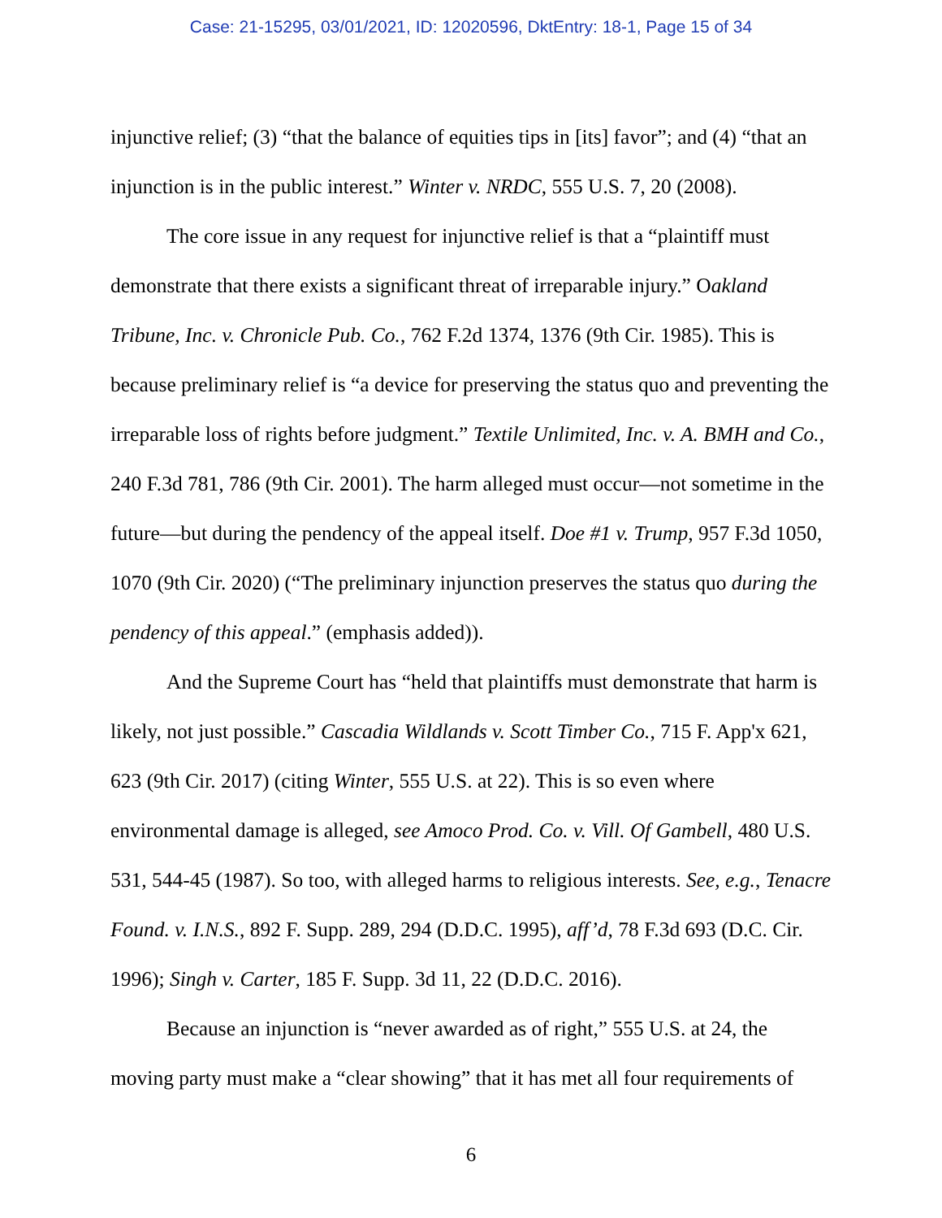Case: 21-15295, 03/01/2021, ID: 12020596, DktEntry: 18-1, Page 15 of 34
injunctive relief; (3) “that the balance of equities tips in [its] favor”; and (4) “that an injunction is in the public interest.” Winter v. NRDC, 555 U.S. 7, 20 (2008).
The core issue in any request for injunctive relief is that a “plaintiff must demonstrate that there exists a significant threat of irreparable injury.” Oakland Tribune, Inc. v. Chronicle Pub. Co., 762 F.2d 1374, 1376 (9th Cir. 1985). This is because preliminary relief is “a device for preserving the status quo and preventing the irreparable loss of rights before judgment.” Textile Unlimited, Inc. v. A. BMH and Co., 240 F.3d 781, 786 (9th Cir. 2001). The harm alleged must occur—not sometime in the future—but during the pendency of the appeal itself. Doe #1 v. Trump, 957 F.3d 1050, 1070 (9th Cir. 2020) (“The preliminary injunction preserves the status quo during the pendency of this appeal.” (emphasis added)).
And the Supreme Court has “held that plaintiffs must demonstrate that harm is likely, not just possible.” Cascadia Wildlands v. Scott Timber Co., 715 F. App'x 621, 623 (9th Cir. 2017) (citing Winter, 555 U.S. at 22). This is so even where environmental damage is alleged, see Amoco Prod. Co. v. Vill. Of Gambell, 480 U.S. 531, 544-45 (1987). So too, with alleged harms to religious interests. See, e.g., Tenacre Found. v. I.N.S., 892 F. Supp. 289, 294 (D.D.C. 1995), aff’d, 78 F.3d 693 (D.C. Cir. 1996); Singh v. Carter, 185 F. Supp. 3d 11, 22 (D.D.C. 2016).
Because an injunction is “never awarded as of right,” 555 U.S. at 24, the moving party must make a “clear showing” that it has met all four requirements of
6